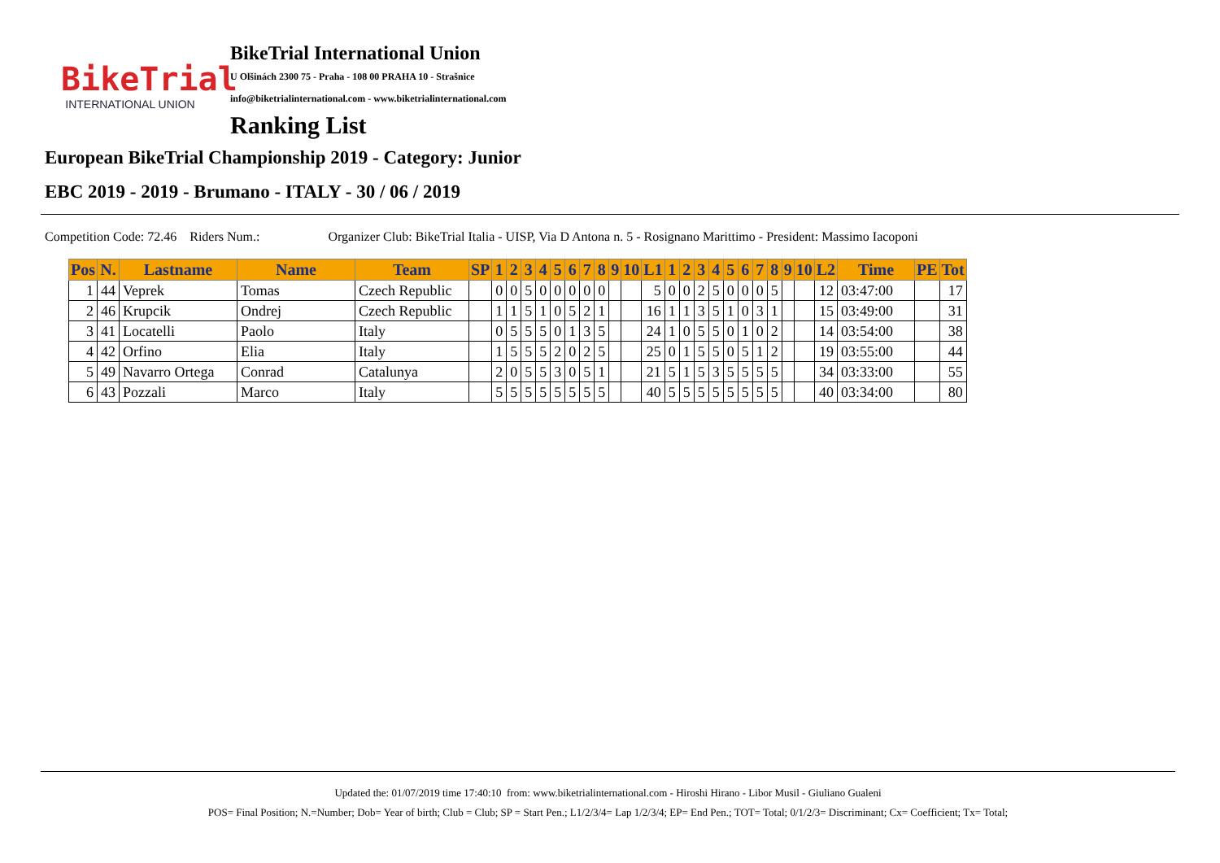BikeTrial
INTERNATIONAL UNION
BikeTrial International Union
U Olšinách 2300 75 - Praha - 108 00 PRAHA 10 - Strašnice
info@biketrialinternational.com - www.biketrialinternational.com
Ranking List
European BikeTrial Championship 2019 - Category: Junior
EBC 2019 - 2019 - Brumano - ITALY - 30 / 06 / 2019
Competition Code: 72.46 Riders Num.: Organizer Club: BikeTrial Italia - UISP, Via D Antona n. 5 - Rosignano Marittimo - President: Massimo Iacoponi
| Pos | N. | Lastname | Name | Team | SP | 1 | 2 | 3 | 4 | 5 | 6 | 7 | 8 | 9 | 10 | L1 | 1 | 2 | 3 | 4 | 5 | 6 | 7 | 8 | 9 | 10 | L2 | Time | PE | Tot |
| --- | --- | --- | --- | --- | --- | --- | --- | --- | --- | --- | --- | --- | --- | --- | --- | --- | --- | --- | --- | --- | --- | --- | --- | --- | --- | --- | --- | --- | --- | --- |
| 1 | 44 | Veprek | Tomas | Czech Republic | | 0 | 0 | 5 | 0 | 0 | 0 | 0 | 0 | | | 5 | 0 | 0 | 2 | 5 | 0 | 0 | 0 | 5 | | | 12 | 03:47:00 | | 17 |
| 2 | 46 | Krupcik | Ondrej | Czech Republic | | 1 | 1 | 5 | 1 | 0 | 5 | 2 | 1 | | | 16 | 1 | 1 | 3 | 5 | 1 | 0 | 3 | 1 | | | 15 | 03:49:00 | | 31 |
| 3 | 41 | Locatelli | Paolo | Italy | | 0 | 5 | 5 | 5 | 0 | 1 | 3 | 5 | | | 24 | 1 | 0 | 5 | 5 | 0 | 1 | 0 | 2 | | | 14 | 03:54:00 | | 38 |
| 4 | 42 | Orfino | Elia | Italy | | 1 | 5 | 5 | 5 | 2 | 0 | 2 | 5 | | | 25 | 0 | 1 | 5 | 5 | 0 | 5 | 1 | 2 | | | 19 | 03:55:00 | | 44 |
| 5 | 49 | Navarro Ortega | Conrad | Catalunya | | 2 | 0 | 5 | 5 | 3 | 0 | 5 | 1 | | | 21 | 5 | 1 | 5 | 3 | 5 | 5 | 5 | 5 | | | 34 | 03:33:00 | | 55 |
| 6 | 43 | Pozzali | Marco | Italy | | 5 | 5 | 5 | 5 | 5 | 5 | 5 | 5 | | | 40 | 5 | 5 | 5 | 5 | 5 | 5 | 5 | 5 | | | 40 | 03:34:00 | | 80 |
Updated the: 01/07/2019 time 17:40:10 from: www.biketrialinternational.com - Hiroshi Hirano - Libor Musil - Giuliano Gualeni
POS= Final Position; N.=Number; Dob= Year of birth; Club = Club; SP = Start Pen.; L1/2/3/4= Lap 1/2/3/4; EP= End Pen.; TOT= Total; 0/1/2/3= Discriminant; Cx= Coefficient; Tx= Total;